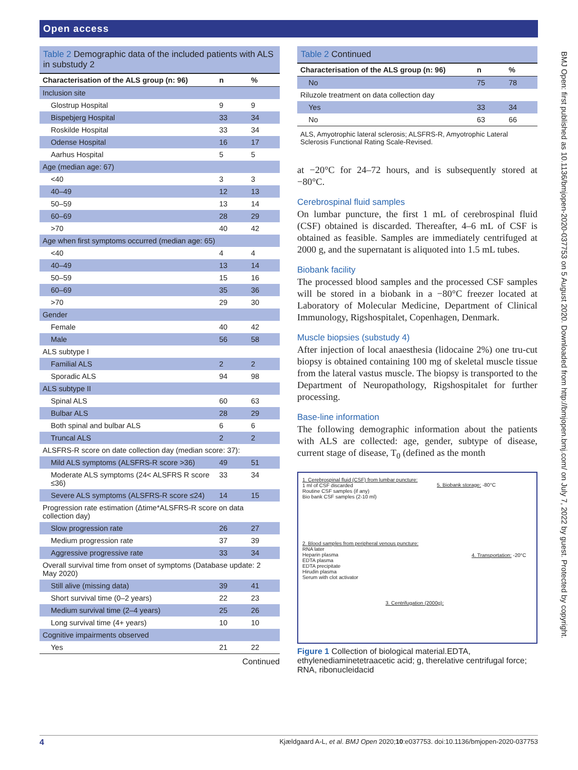Open access
Table 2 Demographic data of the included patients with ALS in substudy 2
| Characterisation of the ALS group (n: 96) | n | % |
| --- | --- | --- |
| Inclusion site | | |
| Glostrup Hospital | 9 | 9 |
| Bispebjerg Hospital | 33 | 34 |
| Roskilde Hospital | 33 | 34 |
| Odense Hospital | 16 | 17 |
| Aarhus Hospital | 5 | 5 |
| Age (median age: 67) | | |
| <40 | 3 | 3 |
| 40–49 | 12 | 13 |
| 50–59 | 13 | 14 |
| 60–69 | 28 | 29 |
| >70 | 40 | 42 |
| Age when first symptoms occurred (median age: 65) | | |
| <40 | 4 | 4 |
| 40–49 | 13 | 14 |
| 50–59 | 15 | 16 |
| 60–69 | 35 | 36 |
| >70 | 29 | 30 |
| Gender | | |
| Female | 40 | 42 |
| Male | 56 | 58 |
| ALS subtype I | | |
| Familial ALS | 2 | 2 |
| Sporadic ALS | 94 | 98 |
| ALS subtype II | | |
| Spinal ALS | 60 | 63 |
| Bulbar ALS | 28 | 29 |
| Both spinal and bulbar ALS | 6 | 6 |
| Truncal ALS | 2 | 2 |
| ALSFRS-R score on date collection day (median score: 37): | | |
| Mild ALS symptoms (ALSFRS-R score >36) | 49 | 51 |
| Moderate ALS symptoms (24< ALSFRS R score ≤36) | 33 | 34 |
| Severe ALS symptoms (ALSFRS-R score ≤24) | 14 | 15 |
| Progression rate estimation (Δtime*ALSFRS-R score on data collection day) | | |
| Slow progression rate | 26 | 27 |
| Medium progression rate | 37 | 39 |
| Aggressive progressive rate | 33 | 34 |
| Overall survival time from onset of symptoms (Database update: 2 May 2020) | | |
| Still alive (missing data) | 39 | 41 |
| Short survival time (0–2 years) | 22 | 23 |
| Medium survival time (2–4 years) | 25 | 26 |
| Long survival time (4+ years) | 10 | 10 |
| Cognitive impairments observed | | |
| Yes | 21 | 22 |
Continued
Table 2 Continued
| Characterisation of the ALS group (n: 96) | n | % |
| --- | --- | --- |
| No | 75 | 78 |
| Riluzole treatment on data collection day | | |
| Yes | 33 | 34 |
| No | 63 | 66 |
ALS, Amyotrophic lateral sclerosis; ALSFRS-R, Amyotrophic Lateral Sclerosis Functional Rating Scale-Revised.
at −20°C for 24–72 hours, and is subsequently stored at −80°C.
Cerebrospinal fluid samples
On lumbar puncture, the first 1 mL of cerebrospinal fluid (CSF) obtained is discarded. Thereafter, 4–6 mL of CSF is obtained as feasible. Samples are immediately centri­fuged at 2000 g, and the supernatant is aliquoted into 1.5 mL tubes.
Biobank facility
The processed blood samples and the processed CSF samples will be stored in a biobank in a −80°C freezer located at Laboratory of Molecular Medicine, Depart­ment of Clinical Immunology, Rigshospitalet, Copen­hagen, Denmark.
Muscle biopsies (substudy 4)
After injection of local anaesthesia (lidocaine 2%) one tru-cut biopsy is obtained containing 100 mg of skeletal muscle tissue from the lateral vastus muscle. The biopsy is transported to the Department of Neuropathology, Rigshospitalet for further processing.
Base-line information
The following demographic information about the patients with ALS are collected: age, gender, subtype of disease, current stage of disease, T<sub>0</sub> (defined as the month
1. Cerebrospinal fluid (CSF) from lumbar puncture:
1 ml of CSF discarded
Routine CSF samples (if any)
Bio bank CSF samples (2-10 ml)
5. Biobank storage: -80°C
2. Blood samples from peripheral venous puncture:
RNA later
Heparin plasma
EDTA plasma
EDTA precipitate
Hirudin plasma
Serum with clot activator
4. Transportation: -20°C
3. Centrifugation (2000g):
Figure 1 Collection of biological material.EDTA, ethylenediaminetetraacetic acid; g, therelative centrifugal force; RNA, ribonucleidacid
BMJ Open: first published as 10.1136/bmjopen-2020-037753 on 5 August 2020. Downloaded from http://bmjopen.bmj.com/ on July 7, 2022 by guest. Protected by copyright.
4 Kjældgaard A-L, et al. BMJ Open 2020;10:e037753. doi:10.1136/bmjopen-2020-037753